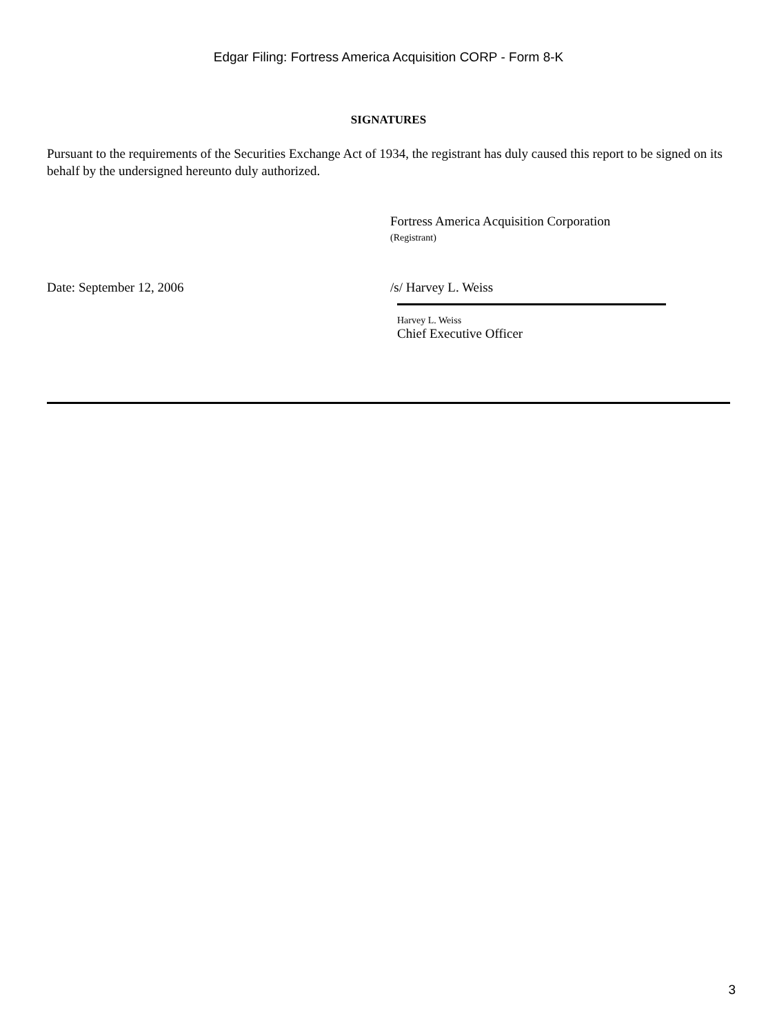Edgar Filing: Fortress America Acquisition CORP - Form 8-K
SIGNATURES
Pursuant to the requirements of the Securities Exchange Act of 1934, the registrant has duly caused this report to be signed on its behalf by the undersigned hereunto duly authorized.
Fortress America Acquisition Corporation
(Registrant)
Date: September 12, 2006 /s/ Harvey L. Weiss
Harvey L. Weiss
Chief Executive Officer
3